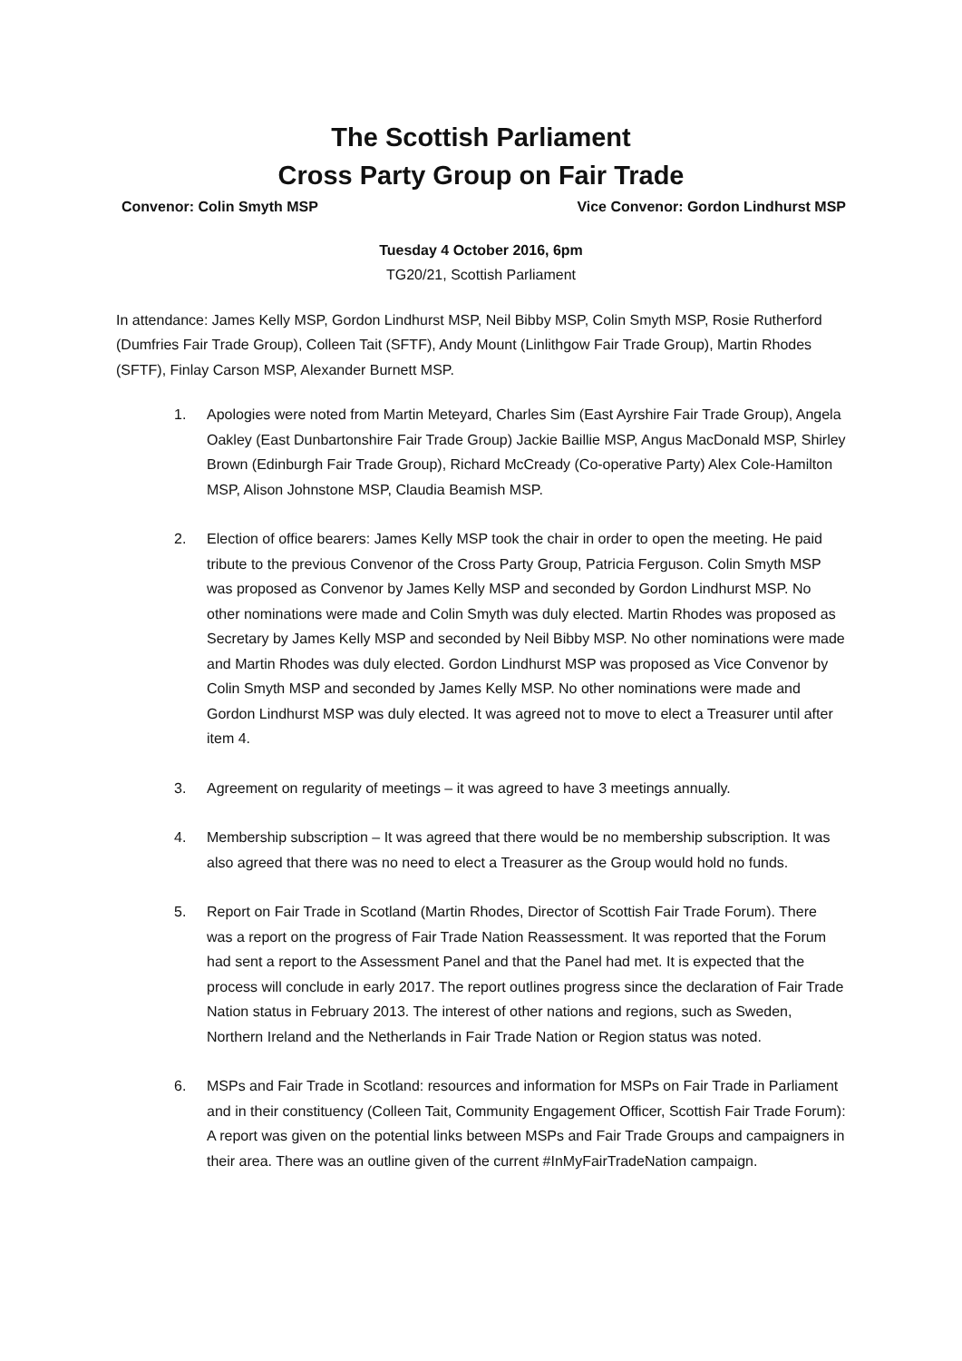The Scottish Parliament
Cross Party Group on Fair Trade
Convenor: Colin Smyth MSP Vice Convenor: Gordon Lindhurst MSP
Tuesday 4 October 2016, 6pm
TG20/21, Scottish Parliament
In attendance: James Kelly MSP, Gordon Lindhurst MSP, Neil Bibby MSP, Colin Smyth MSP, Rosie Rutherford (Dumfries Fair Trade Group), Colleen Tait (SFTF), Andy Mount (Linlithgow Fair Trade Group), Martin Rhodes (SFTF), Finlay Carson MSP, Alexander Burnett MSP.
1. Apologies were noted from Martin Meteyard, Charles Sim (East Ayrshire Fair Trade Group), Angela Oakley (East Dunbartonshire Fair Trade Group) Jackie Baillie MSP, Angus MacDonald MSP, Shirley Brown (Edinburgh Fair Trade Group), Richard McCready (Co-operative Party) Alex Cole-Hamilton MSP, Alison Johnstone MSP, Claudia Beamish MSP.
2. Election of office bearers: James Kelly MSP took the chair in order to open the meeting. He paid tribute to the previous Convenor of the Cross Party Group, Patricia Ferguson. Colin Smyth MSP was proposed as Convenor by James Kelly MSP and seconded by Gordon Lindhurst MSP. No other nominations were made and Colin Smyth was duly elected. Martin Rhodes was proposed as Secretary by James Kelly MSP and seconded by Neil Bibby MSP. No other nominations were made and Martin Rhodes was duly elected. Gordon Lindhurst MSP was proposed as Vice Convenor by Colin Smyth MSP and seconded by James Kelly MSP. No other nominations were made and Gordon Lindhurst MSP was duly elected. It was agreed not to move to elect a Treasurer until after item 4.
3. Agreement on regularity of meetings – it was agreed to have 3 meetings annually.
4. Membership subscription – It was agreed that there would be no membership subscription. It was also agreed that there was no need to elect a Treasurer as the Group would hold no funds.
5. Report on Fair Trade in Scotland (Martin Rhodes, Director of Scottish Fair Trade Forum). There was a report on the progress of Fair Trade Nation Reassessment. It was reported that the Forum had sent a report to the Assessment Panel and that the Panel had met. It is expected that the process will conclude in early 2017. The report outlines progress since the declaration of Fair Trade Nation status in February 2013. The interest of other nations and regions, such as Sweden, Northern Ireland and the Netherlands in Fair Trade Nation or Region status was noted.
6. MSPs and Fair Trade in Scotland: resources and information for MSPs on Fair Trade in Parliament and in their constituency (Colleen Tait, Community Engagement Officer, Scottish Fair Trade Forum): A report was given on the potential links between MSPs and Fair Trade Groups and campaigners in their area. There was an outline given of the current #InMyFairTradeNation campaign.